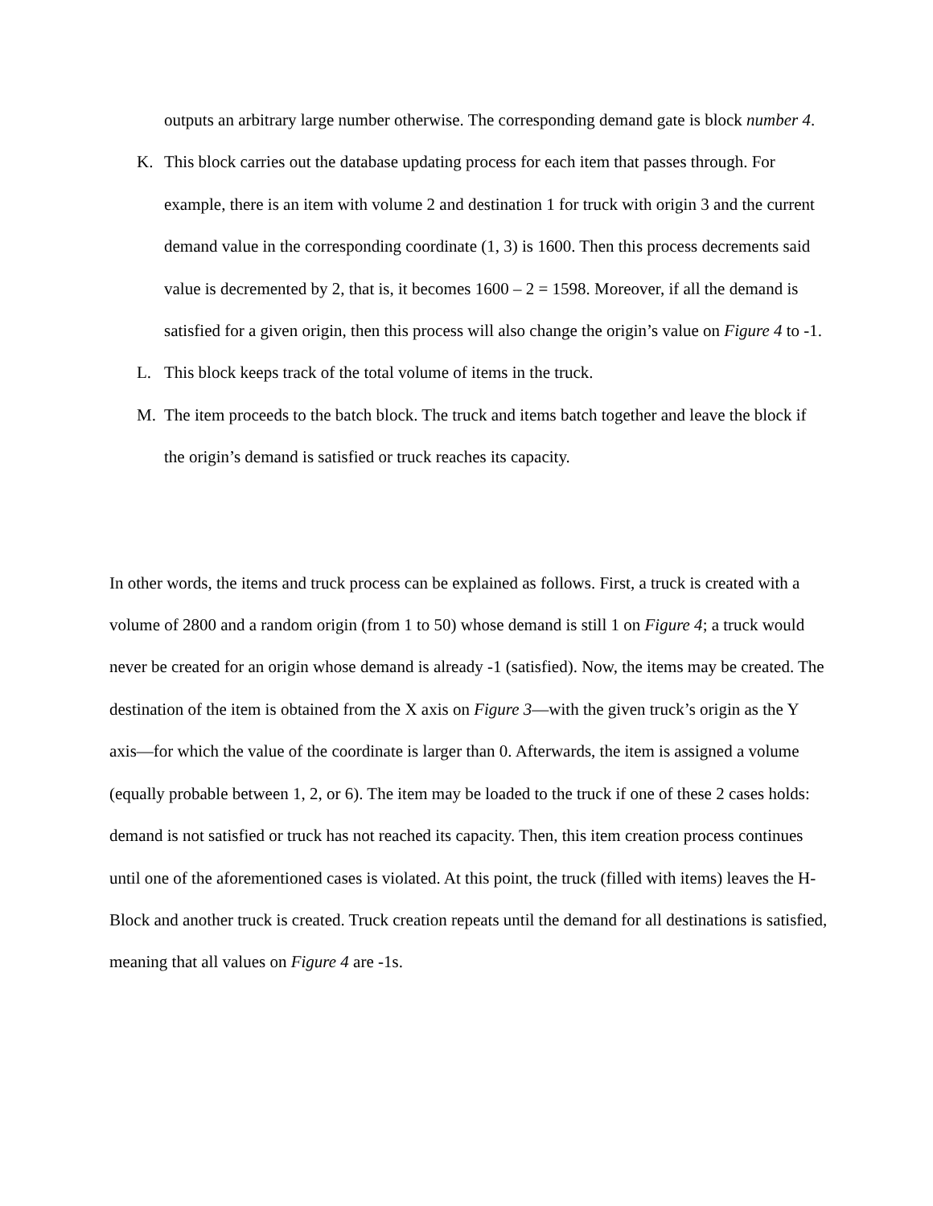outputs an arbitrary large number otherwise. The corresponding demand gate is block number 4.
K. This block carries out the database updating process for each item that passes through. For example, there is an item with volume 2 and destination 1 for truck with origin 3 and the current demand value in the corresponding coordinate (1, 3) is 1600. Then this process decrements said value is decremented by 2, that is, it becomes 1600 – 2 = 1598. Moreover, if all the demand is satisfied for a given origin, then this process will also change the origin’s value on Figure 4 to -1.
L. This block keeps track of the total volume of items in the truck.
M. The item proceeds to the batch block. The truck and items batch together and leave the block if the origin’s demand is satisfied or truck reaches its capacity.
In other words, the items and truck process can be explained as follows. First, a truck is created with a volume of 2800 and a random origin (from 1 to 50) whose demand is still 1 on Figure 4; a truck would never be created for an origin whose demand is already -1 (satisfied). Now, the items may be created. The destination of the item is obtained from the X axis on Figure 3—with the given truck’s origin as the Y axis—for which the value of the coordinate is larger than 0. Afterwards, the item is assigned a volume (equally probable between 1, 2, or 6). The item may be loaded to the truck if one of these 2 cases holds: demand is not satisfied or truck has not reached its capacity. Then, this item creation process continues until one of the aforementioned cases is violated. At this point, the truck (filled with items) leaves the H-Block and another truck is created. Truck creation repeats until the demand for all destinations is satisfied, meaning that all values on Figure 4 are -1s.